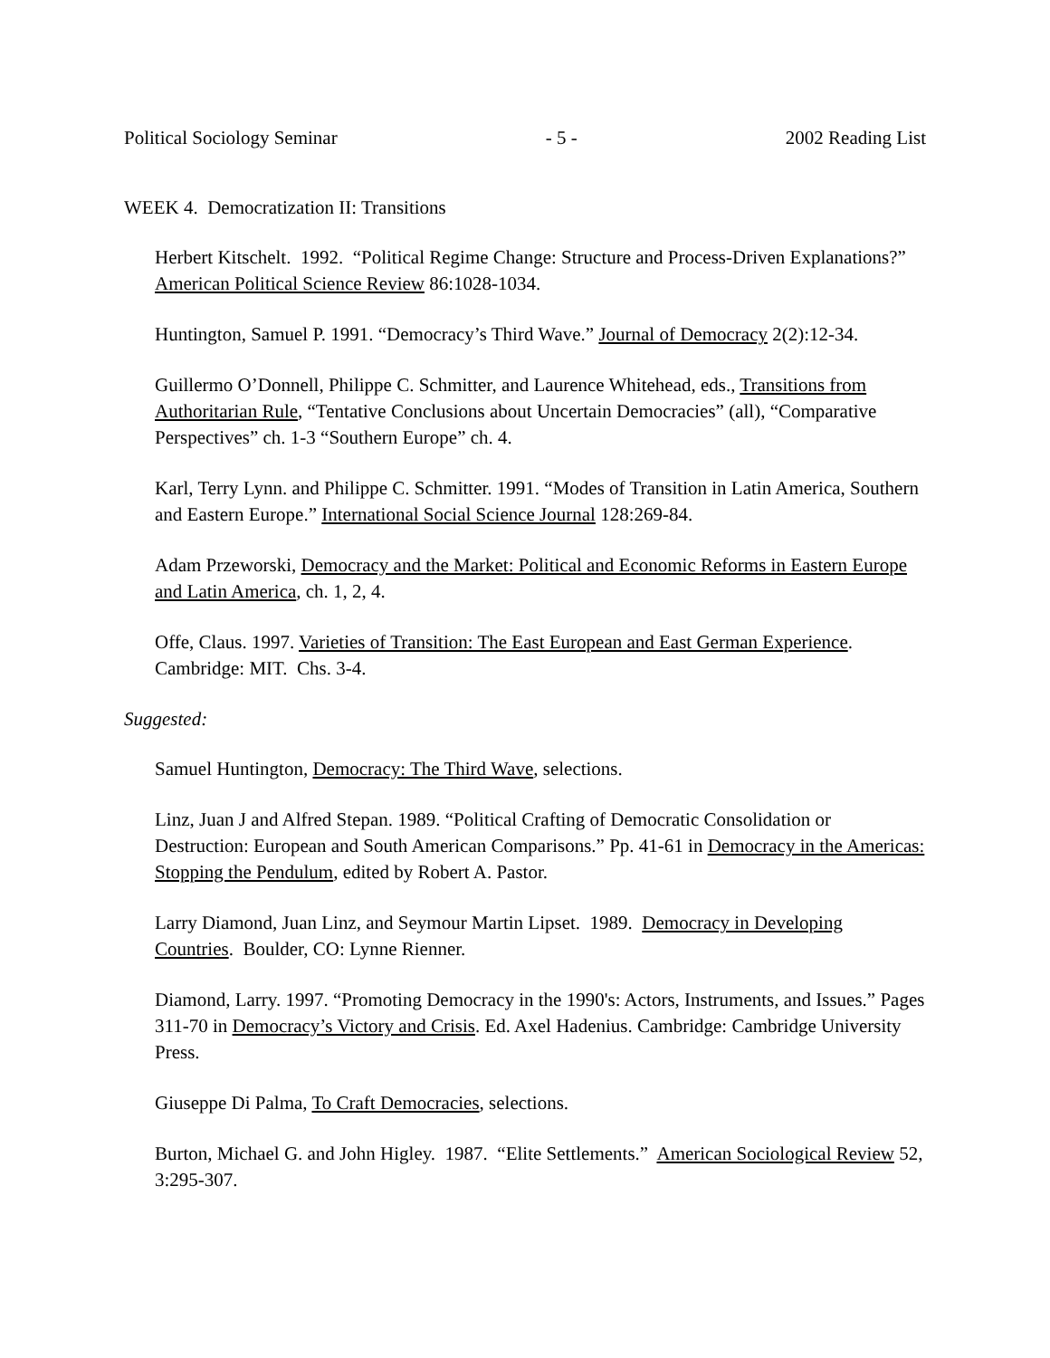Political Sociology Seminar - 5 - 2002 Reading List
WEEK 4. Democratization II: Transitions
Herbert Kitschelt. 1992. “Political Regime Change: Structure and Process-Driven Explanations?” American Political Science Review 86:1028-1034.
Huntington, Samuel P. 1991. “Democracy’s Third Wave.” Journal of Democracy 2(2):12-34.
Guillermo O’Donnell, Philippe C. Schmitter, and Laurence Whitehead, eds., Transitions from Authoritarian Rule, “Tentative Conclusions about Uncertain Democracies” (all), “Comparative Perspectives” ch. 1-3 “Southern Europe” ch. 4.
Karl, Terry Lynn. and Philippe C. Schmitter. 1991. “Modes of Transition in Latin America, Southern and Eastern Europe.” International Social Science Journal 128:269-84.
Adam Przeworski, Democracy and the Market: Political and Economic Reforms in Eastern Europe and Latin America, ch. 1, 2, 4.
Offe, Claus. 1997. Varieties of Transition: The East European and East German Experience. Cambridge: MIT. Chs. 3-4.
Suggested:
Samuel Huntington, Democracy: The Third Wave, selections.
Linz, Juan J and Alfred Stepan. 1989. “Political Crafting of Democratic Consolidation or Destruction: European and South American Comparisons.” Pp. 41-61 in Democracy in the Americas: Stopping the Pendulum, edited by Robert A. Pastor.
Larry Diamond, Juan Linz, and Seymour Martin Lipset. 1989. Democracy in Developing Countries. Boulder, CO: Lynne Rienner.
Diamond, Larry. 1997. “Promoting Democracy in the 1990's: Actors, Instruments, and Issues.” Pages 311-70 in Democracy’s Victory and Crisis. Ed. Axel Hadenius. Cambridge: Cambridge University Press.
Giuseppe Di Palma, To Craft Democracies, selections.
Burton, Michael G. and John Higley. 1987. “Elite Settlements.” American Sociological Review 52, 3:295-307.